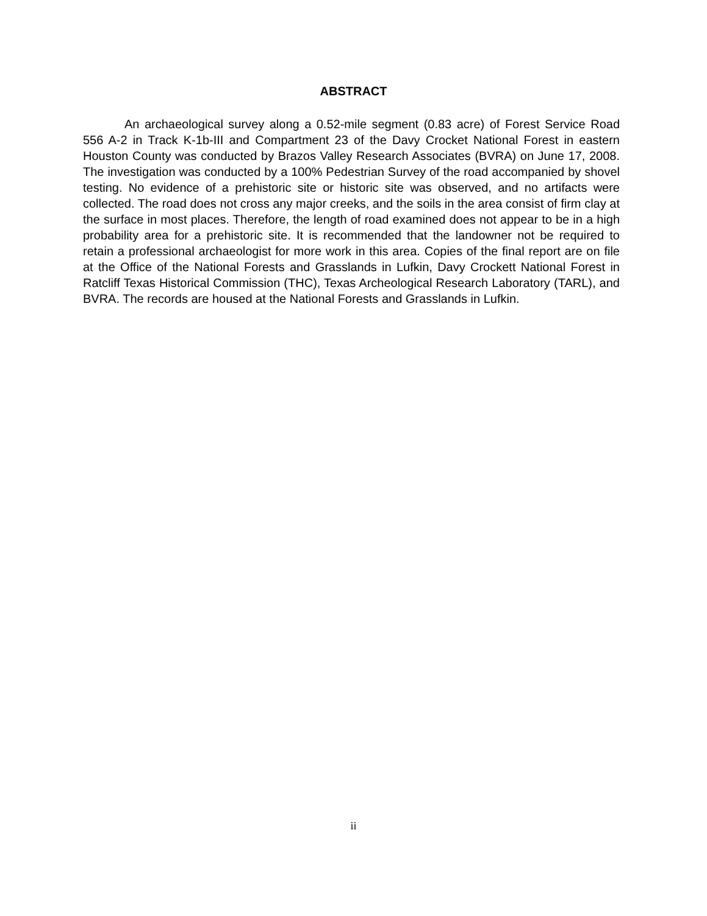ABSTRACT
An archaeological survey along a 0.52-mile segment (0.83 acre) of Forest Service Road 556 A-2 in Track K-1b-III and Compartment 23 of the Davy Crocket National Forest in eastern Houston County was conducted by Brazos Valley Research Associates (BVRA) on June 17, 2008. The investigation was conducted by a 100% Pedestrian Survey of the road accompanied by shovel testing. No evidence of a prehistoric site or historic site was observed, and no artifacts were collected. The road does not cross any major creeks, and the soils in the area consist of firm clay at the surface in most places. Therefore, the length of road examined does not appear to be in a high probability area for a prehistoric site. It is recommended that the landowner not be required to retain a professional archaeologist for more work in this area. Copies of the final report are on file at the Office of the National Forests and Grasslands in Lufkin, Davy Crockett National Forest in Ratcliff Texas Historical Commission (THC), Texas Archeological Research Laboratory (TARL), and BVRA. The records are housed at the National Forests and Grasslands in Lufkin.
ii